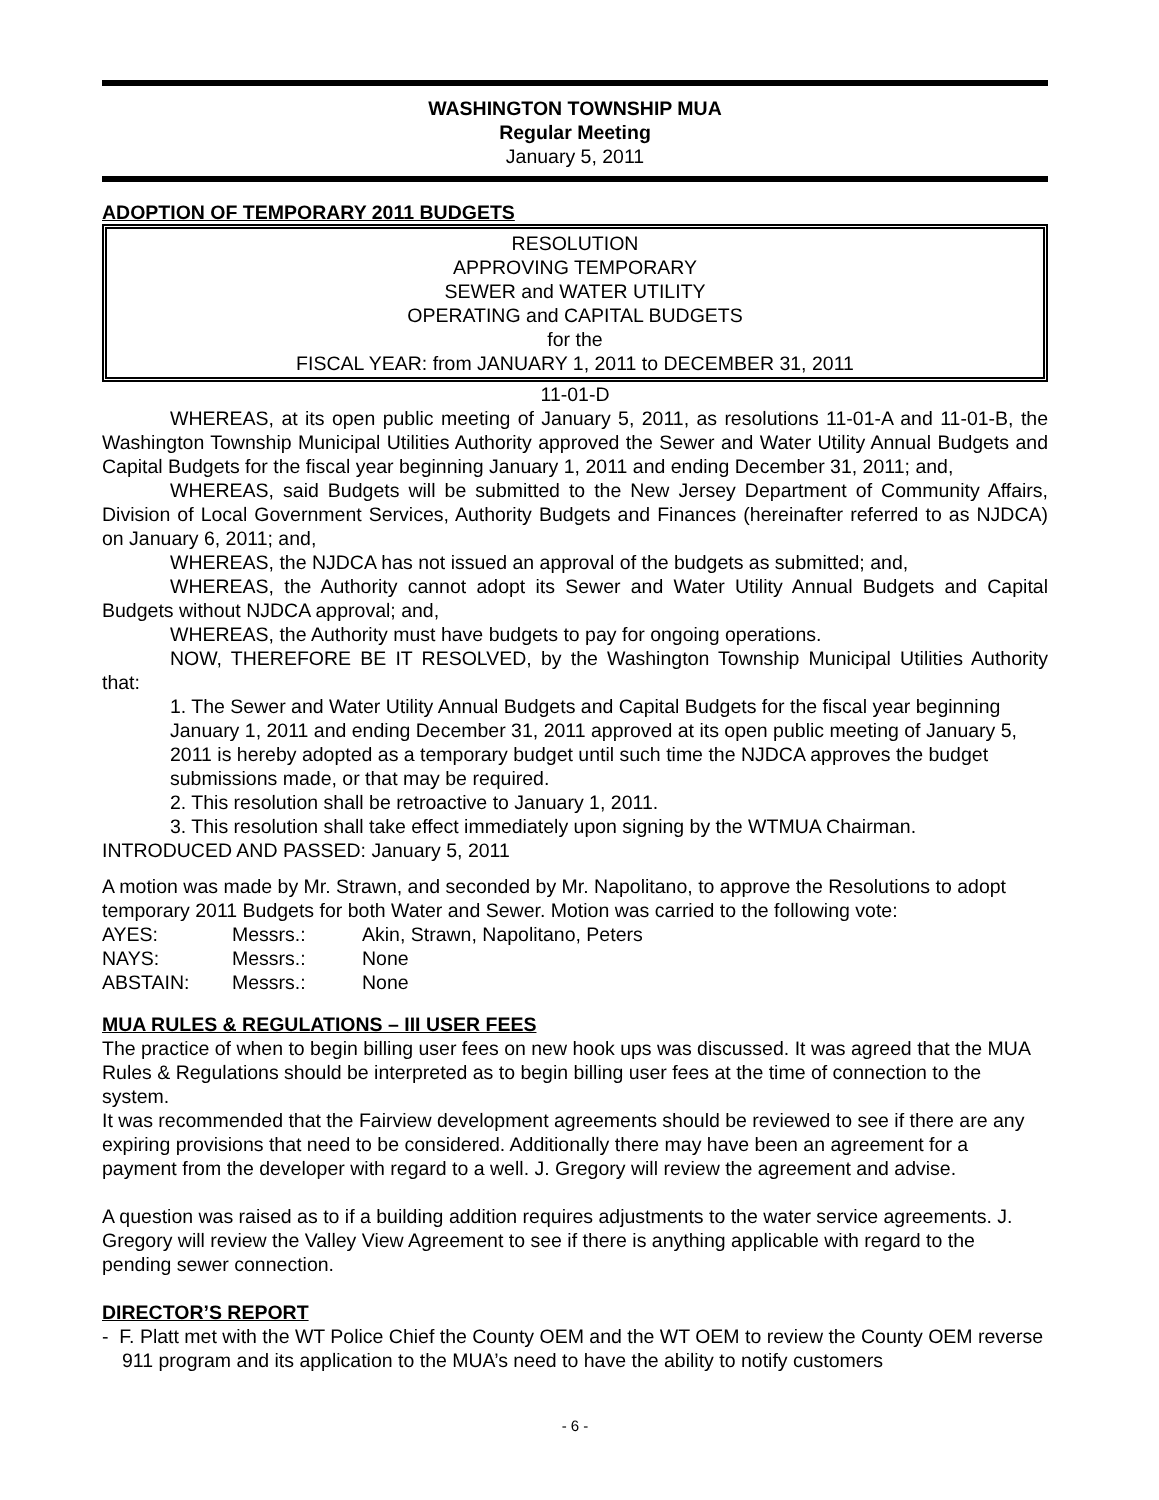WASHINGTON TOWNSHIP MUA
Regular Meeting
January 5, 2011
ADOPTION OF TEMPORARY 2011 BUDGETS
RESOLUTION
APPROVING TEMPORARY
SEWER and WATER UTILITY
OPERATING and CAPITAL BUDGETS
for the
FISCAL YEAR: from JANUARY 1, 2011 to DECEMBER 31, 2011
11-01-D
WHEREAS, at its open public meeting of January 5, 2011, as resolutions 11-01-A and 11-01-B, the Washington Township Municipal Utilities Authority approved the Sewer and Water Utility Annual Budgets and Capital Budgets for the fiscal year beginning January 1, 2011 and ending December 31, 2011; and,
WHEREAS, said Budgets will be submitted to the New Jersey Department of Community Affairs, Division of Local Government Services, Authority Budgets and Finances (hereinafter referred to as NJDCA) on January 6, 2011; and,
WHEREAS, the NJDCA has not issued an approval of the budgets as submitted; and,
WHEREAS, the Authority cannot adopt its Sewer and Water Utility Annual Budgets and Capital Budgets without NJDCA approval; and,
WHEREAS, the Authority must have budgets to pay for ongoing operations.
NOW, THEREFORE BE IT RESOLVED, by the Washington Township Municipal Utilities Authority that:
1. The Sewer and Water Utility Annual Budgets and Capital Budgets for the fiscal year beginning January 1, 2011 and ending December 31, 2011 approved at its open public meeting of January 5, 2011 is hereby adopted as a temporary budget until such time the NJDCA approves the budget submissions made, or that may be required.
2. This resolution shall be retroactive to January 1, 2011.
3. This resolution shall take effect immediately upon signing by the WTMUA Chairman.
INTRODUCED AND PASSED: January 5, 2011
A motion was made by Mr. Strawn, and seconded by Mr. Napolitano, to approve the Resolutions to adopt temporary 2011 Budgets for both Water and Sewer. Motion was carried to the following vote:
| AYES: | Messrs.: | Akin, Strawn, Napolitano, Peters |
| NAYS: | Messrs.: | None |
| ABSTAIN: | Messrs.: | None |
MUA RULES & REGULATIONS – III USER FEES
The practice of when to begin billing user fees on new hook ups was discussed. It was agreed that the MUA Rules & Regulations should be interpreted as to begin billing user fees at the time of connection to the system.
It was recommended that the Fairview development agreements should be reviewed to see if there are any expiring provisions that need to be considered. Additionally there may have been an agreement for a payment from the developer with regard to a well. J. Gregory will review the agreement and advise.
A question was raised as to if a building addition requires adjustments to the water service agreements. J. Gregory will review the Valley View Agreement to see if there is anything applicable with regard to the pending sewer connection.
DIRECTOR’S REPORT
- F. Platt met with the WT Police Chief the County OEM and the WT OEM to review the County OEM reverse 911 program and its application to the MUA’s need to have the ability to notify customers
- 6 -